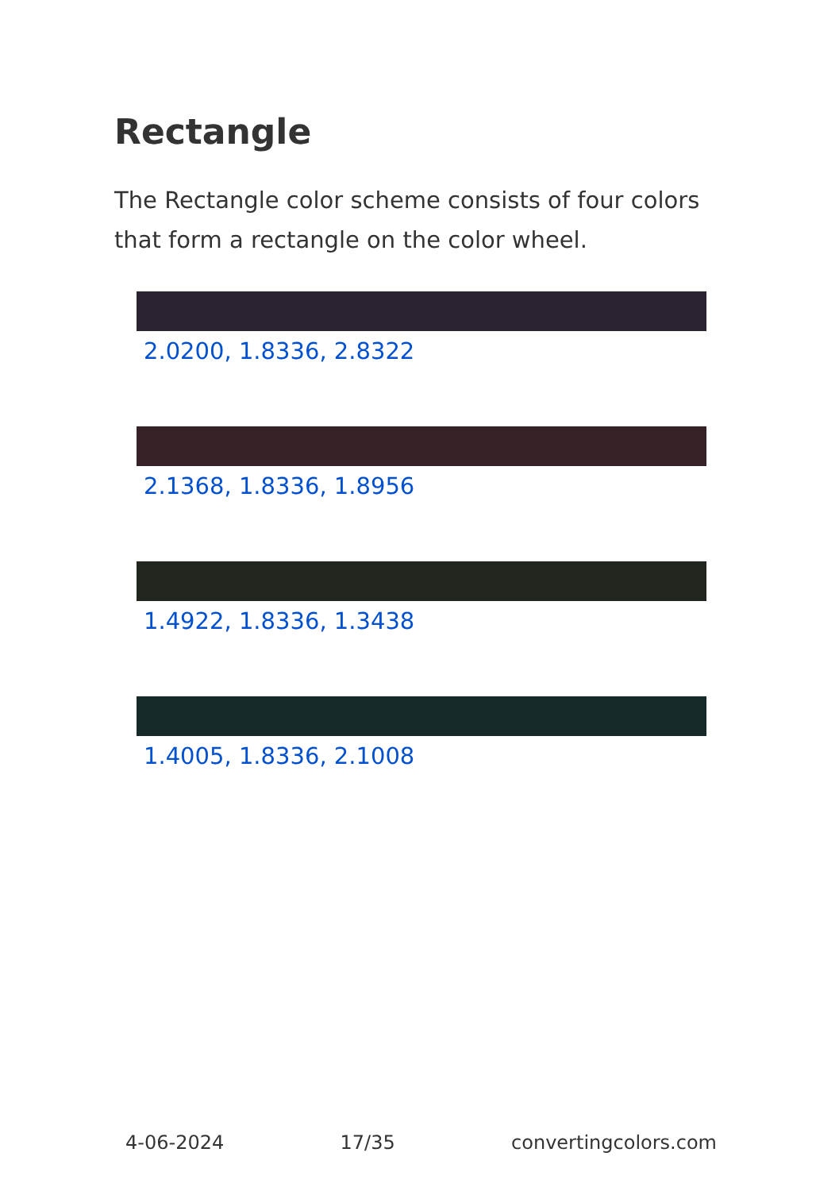Rectangle
The Rectangle color scheme consists of four colors that form a rectangle on the color wheel.
2.0200, 1.8336, 2.8322
2.1368, 1.8336, 1.8956
1.4922, 1.8336, 1.3438
1.4005, 1.8336, 2.1008
4-06-2024 17/35 convertingcolors.com